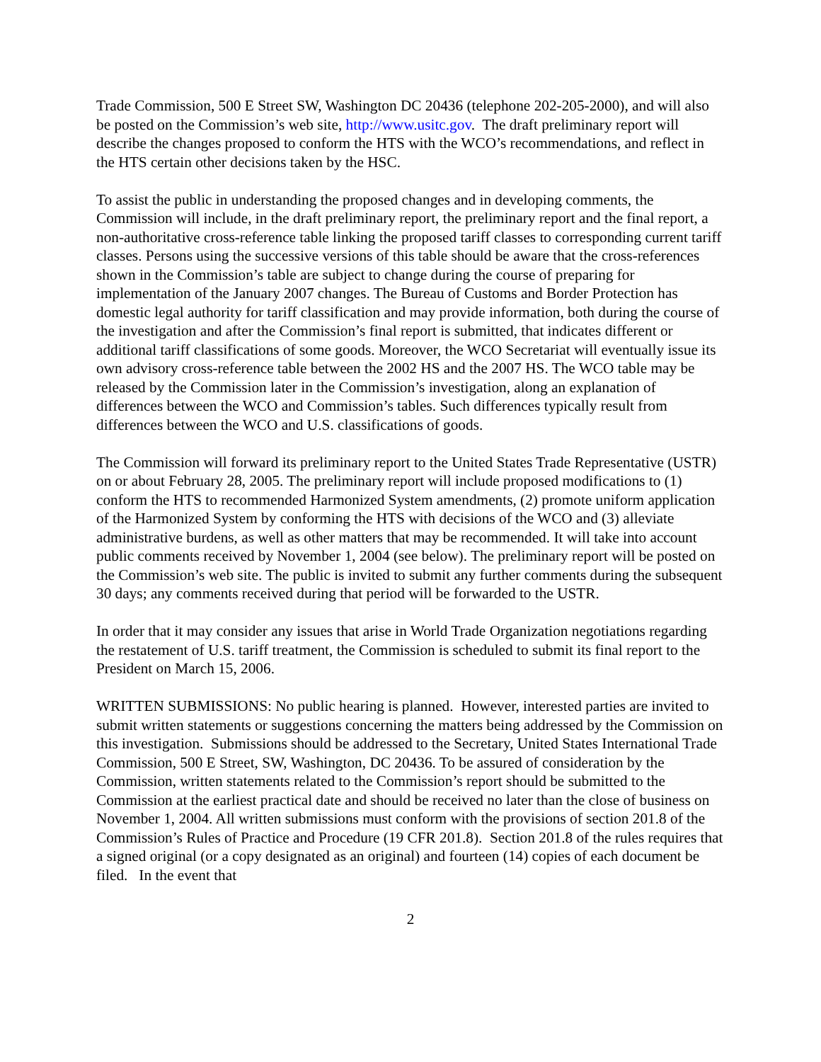Trade Commission, 500 E Street SW, Washington DC 20436 (telephone 202-205-2000), and will also be posted on the Commission’s web site, http://www.usitc.gov. The draft preliminary report will describe the changes proposed to conform the HTS with the WCO’s recommendations, and reflect in the HTS certain other decisions taken by the HSC.
To assist the public in understanding the proposed changes and in developing comments, the Commission will include, in the draft preliminary report, the preliminary report and the final report, a non-authoritative cross-reference table linking the proposed tariff classes to corresponding current tariff classes. Persons using the successive versions of this table should be aware that the cross-references shown in the Commission’s table are subject to change during the course of preparing for implementation of the January 2007 changes. The Bureau of Customs and Border Protection has domestic legal authority for tariff classification and may provide information, both during the course of the investigation and after the Commission’s final report is submitted, that indicates different or additional tariff classifications of some goods. Moreover, the WCO Secretariat will eventually issue its own advisory cross-reference table between the 2002 HS and the 2007 HS. The WCO table may be released by the Commission later in the Commission’s investigation, along an explanation of differences between the WCO and Commission’s tables. Such differences typically result from differences between the WCO and U.S. classifications of goods.
The Commission will forward its preliminary report to the United States Trade Representative (USTR) on or about February 28, 2005. The preliminary report will include proposed modifications to (1) conform the HTS to recommended Harmonized System amendments, (2) promote uniform application of the Harmonized System by conforming the HTS with decisions of the WCO and (3) alleviate administrative burdens, as well as other matters that may be recommended. It will take into account public comments received by November 1, 2004 (see below). The preliminary report will be posted on the Commission’s web site. The public is invited to submit any further comments during the subsequent 30 days; any comments received during that period will be forwarded to the USTR.
In order that it may consider any issues that arise in World Trade Organization negotiations regarding the restatement of U.S. tariff treatment, the Commission is scheduled to submit its final report to the President on March 15, 2006.
WRITTEN SUBMISSIONS: No public hearing is planned. However, interested parties are invited to submit written statements or suggestions concerning the matters being addressed by the Commission on this investigation. Submissions should be addressed to the Secretary, United States International Trade Commission, 500 E Street, SW, Washington, DC 20436. To be assured of consideration by the Commission, written statements related to the Commission’s report should be submitted to the Commission at the earliest practical date and should be received no later than the close of business on November 1, 2004. All written submissions must conform with the provisions of section 201.8 of the Commission’s Rules of Practice and Procedure (19 CFR 201.8). Section 201.8 of the rules requires that a signed original (or a copy designated as an original) and fourteen (14) copies of each document be filed. In the event that
2